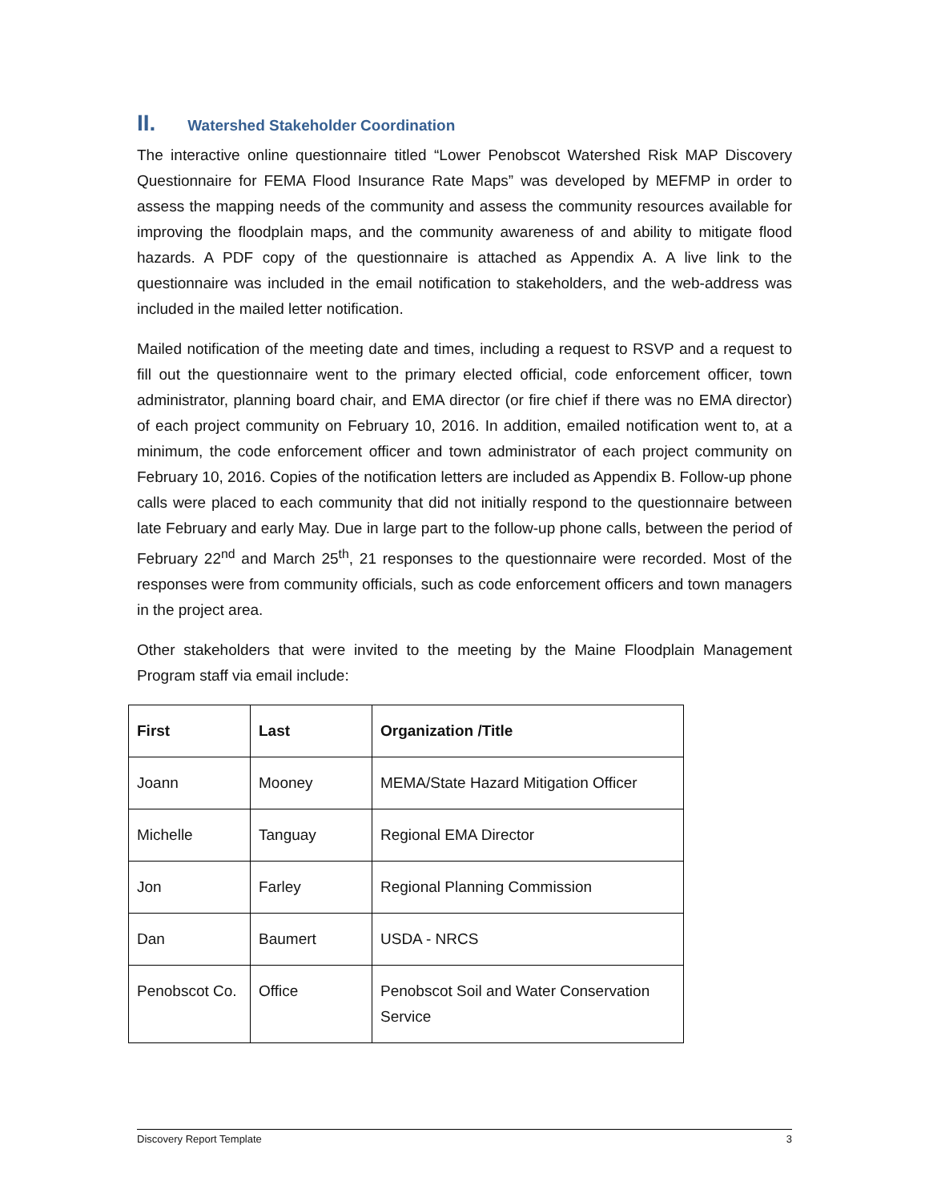II. Watershed Stakeholder Coordination
The interactive online questionnaire titled “Lower Penobscot Watershed Risk MAP Discovery Questionnaire for FEMA Flood Insurance Rate Maps” was developed by MEFMP in order to assess the mapping needs of the community and assess the community resources available for improving the floodplain maps, and the community awareness of and ability to mitigate flood hazards. A PDF copy of the questionnaire is attached as Appendix A. A live link to the questionnaire was included in the email notification to stakeholders, and the web-address was included in the mailed letter notification.
Mailed notification of the meeting date and times, including a request to RSVP and a request to fill out the questionnaire went to the primary elected official, code enforcement officer, town administrator, planning board chair, and EMA director (or fire chief if there was no EMA director) of each project community on February 10, 2016. In addition, emailed notification went to, at a minimum, the code enforcement officer and town administrator of each project community on February 10, 2016. Copies of the notification letters are included as Appendix B. Follow-up phone calls were placed to each community that did not initially respond to the questionnaire between late February and early May. Due in large part to the follow-up phone calls, between the period of February 22<sup>nd</sup> and March 25<sup>th</sup>, 21 responses to the questionnaire were recorded. Most of the responses were from community officials, such as code enforcement officers and town managers in the project area.
Other stakeholders that were invited to the meeting by the Maine Floodplain Management Program staff via email include:
| First | Last | Organization /Title |
| --- | --- | --- |
| Joann | Mooney | MEMA/State Hazard Mitigation Officer |
| Michelle | Tanguay | Regional EMA Director |
| Jon | Farley | Regional Planning Commission |
| Dan | Baumert | USDA - NRCS |
| Penobscot Co. | Office | Penobscot Soil and Water Conservation Service |
Discovery Report Template 3